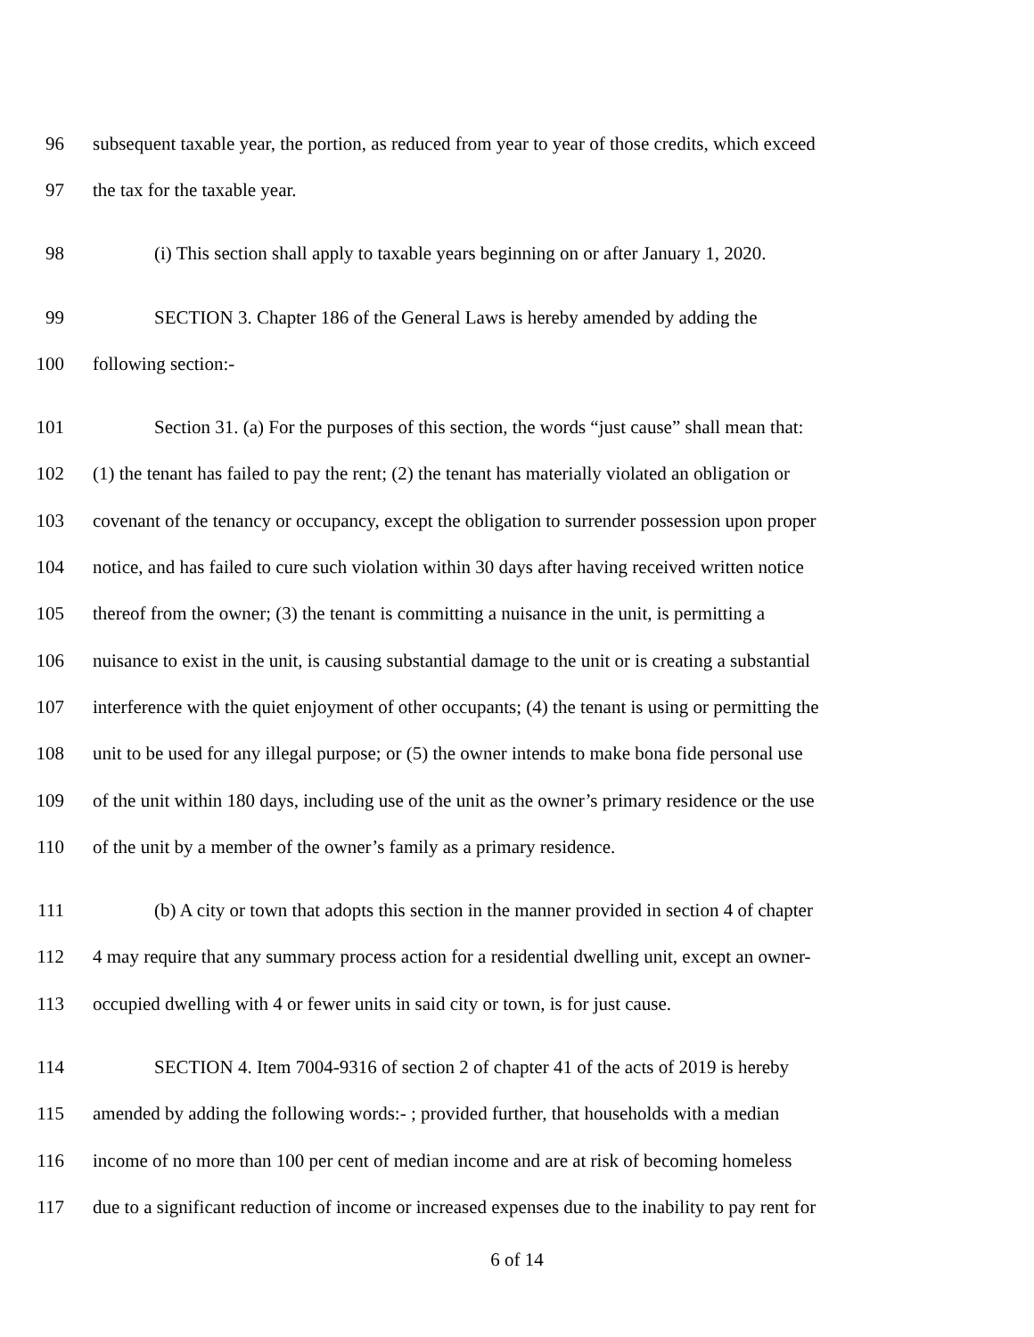96 subsequent taxable year, the portion, as reduced from year to year of those credits, which exceed
97 the tax for the taxable year.
98 (i) This section shall apply to taxable years beginning on or after January 1, 2020.
99 SECTION 3. Chapter 186 of the General Laws is hereby amended by adding the
100 following section:-
101 Section 31. (a) For the purposes of this section, the words “just cause” shall mean that:
102 (1) the tenant has failed to pay the rent; (2) the tenant has materially violated an obligation or
103 covenant of the tenancy or occupancy, except the obligation to surrender possession upon proper
104 notice, and has failed to cure such violation within 30 days after having received written notice
105 thereof from the owner; (3) the tenant is committing a nuisance in the unit, is permitting a
106 nuisance to exist in the unit, is causing substantial damage to the unit or is creating a substantial
107 interference with the quiet enjoyment of other occupants; (4) the tenant is using or permitting the
108 unit to be used for any illegal purpose; or (5) the owner intends to make bona fide personal use
109 of the unit within 180 days, including use of the unit as the owner’s primary residence or the use
110 of the unit by a member of the owner’s family as a primary residence.
111 (b) A city or town that adopts this section in the manner provided in section 4 of chapter
112 4 may require that any summary process action for a residential dwelling unit, except an owner-
113 occupied dwelling with 4 or fewer units in said city or town, is for just cause.
114 SECTION 4. Item 7004-9316 of section 2 of chapter 41 of the acts of 2019 is hereby
115 amended by adding the following words:- ; provided further, that households with a median
116 income of no more than 100 per cent of median income and are at risk of becoming homeless
117 due to a significant reduction of income or increased expenses due to the inability to pay rent for
6 of 14